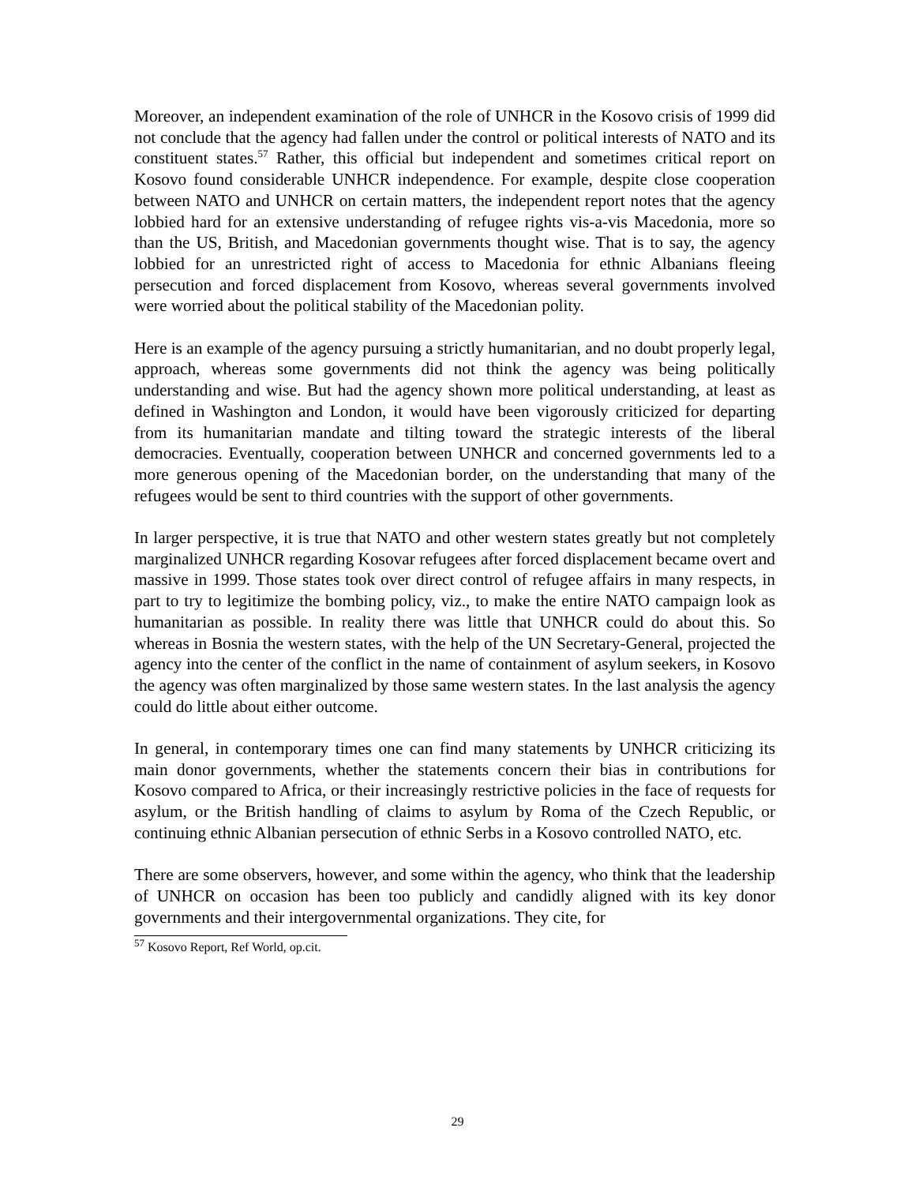Moreover, an independent examination of the role of UNHCR in the Kosovo crisis of 1999 did not conclude that the agency had fallen under the control or political interests of NATO and its constituent states.<sup>57</sup> Rather, this official but independent and sometimes critical report on Kosovo found considerable UNHCR independence. For example, despite close cooperation between NATO and UNHCR on certain matters, the independent report notes that the agency lobbied hard for an extensive understanding of refugee rights vis-a-vis Macedonia, more so than the US, British, and Macedonian governments thought wise. That is to say, the agency lobbied for an unrestricted right of access to Macedonia for ethnic Albanians fleeing persecution and forced displacement from Kosovo, whereas several governments involved were worried about the political stability of the Macedonian polity.
Here is an example of the agency pursuing a strictly humanitarian, and no doubt properly legal, approach, whereas some governments did not think the agency was being politically understanding and wise. But had the agency shown more political understanding, at least as defined in Washington and London, it would have been vigorously criticized for departing from its humanitarian mandate and tilting toward the strategic interests of the liberal democracies. Eventually, cooperation between UNHCR and concerned governments led to a more generous opening of the Macedonian border, on the understanding that many of the refugees would be sent to third countries with the support of other governments.
In larger perspective, it is true that NATO and other western states greatly but not completely marginalized UNHCR regarding Kosovar refugees after forced displacement became overt and massive in 1999. Those states took over direct control of refugee affairs in many respects, in part to try to legitimize the bombing policy, viz., to make the entire NATO campaign look as humanitarian as possible. In reality there was little that UNHCR could do about this. So whereas in Bosnia the western states, with the help of the UN Secretary-General, projected the agency into the center of the conflict in the name of containment of asylum seekers, in Kosovo the agency was often marginalized by those same western states. In the last analysis the agency could do little about either outcome.
In general, in contemporary times one can find many statements by UNHCR criticizing its main donor governments, whether the statements concern their bias in contributions for Kosovo compared to Africa, or their increasingly restrictive policies in the face of requests for asylum, or the British handling of claims to asylum by Roma of the Czech Republic, or continuing ethnic Albanian persecution of ethnic Serbs in a Kosovo controlled NATO, etc.
There are some observers, however, and some within the agency, who think that the leadership of UNHCR on occasion has been too publicly and candidly aligned with its key donor governments and their intergovernmental organizations. They cite, for
<sup>57</sup> Kosovo Report, Ref World, op.cit.
29